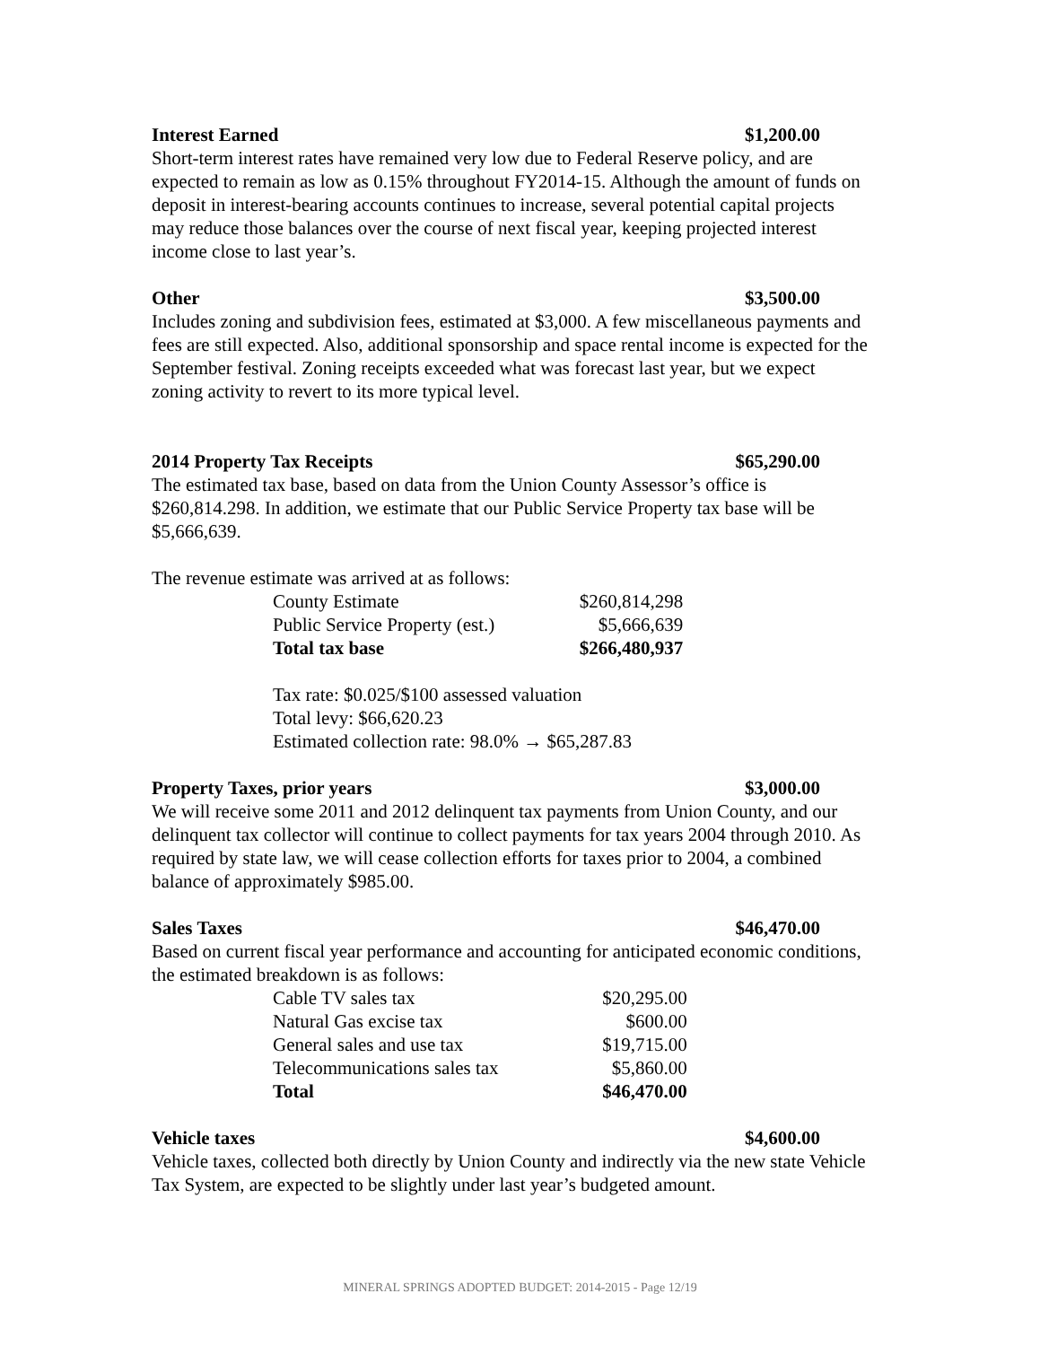Interest Earned $1,200.00
Short-term interest rates have remained very low due to Federal Reserve policy, and are expected to remain as low as 0.15% throughout FY2014-15. Although the amount of funds on deposit in interest-bearing accounts continues to increase, several potential capital projects may reduce those balances over the course of next fiscal year, keeping projected interest income close to last year’s.
Other $3,500.00
Includes zoning and subdivision fees, estimated at $3,000. A few miscellaneous payments and fees are still expected. Also, additional sponsorship and space rental income is expected for the September festival. Zoning receipts exceeded what was forecast last year, but we expect zoning activity to revert to its more typical level.
2014 Property Tax Receipts $65,290.00
The estimated tax base, based on data from the Union County Assessor’s office is $260,814.298. In addition, we estimate that our Public Service Property tax base will be $5,666,639.
The revenue estimate was arrived at as follows:
| County Estimate | $260,814,298 |
| Public Service Property (est.) | $5,666,639 |
| Total tax base | $266,480,937 |
Tax rate: $0.025/$100 assessed valuation
Total levy: $66,620.23
Estimated collection rate: 98.0% → $65,287.83
Property Taxes, prior years $3,000.00
We will receive some 2011 and 2012 delinquent tax payments from Union County, and our delinquent tax collector will continue to collect payments for tax years 2004 through 2010. As required by state law, we will cease collection efforts for taxes prior to 2004, a combined balance of approximately $985.00.
Sales Taxes $46,470.00
Based on current fiscal year performance and accounting for anticipated economic conditions, the estimated breakdown is as follows:
| Cable TV sales tax | $20,295.00 |
| Natural Gas excise tax | $600.00 |
| General sales and use tax | $19,715.00 |
| Telecommunications sales tax | $5,860.00 |
| Total | $46,470.00 |
Vehicle taxes $4,600.00
Vehicle taxes, collected both directly by Union County and indirectly via the new state Vehicle Tax System, are expected to be slightly under last year’s budgeted amount.
MINERAL SPRINGS ADOPTED BUDGET: 2014-2015 - Page 12/19